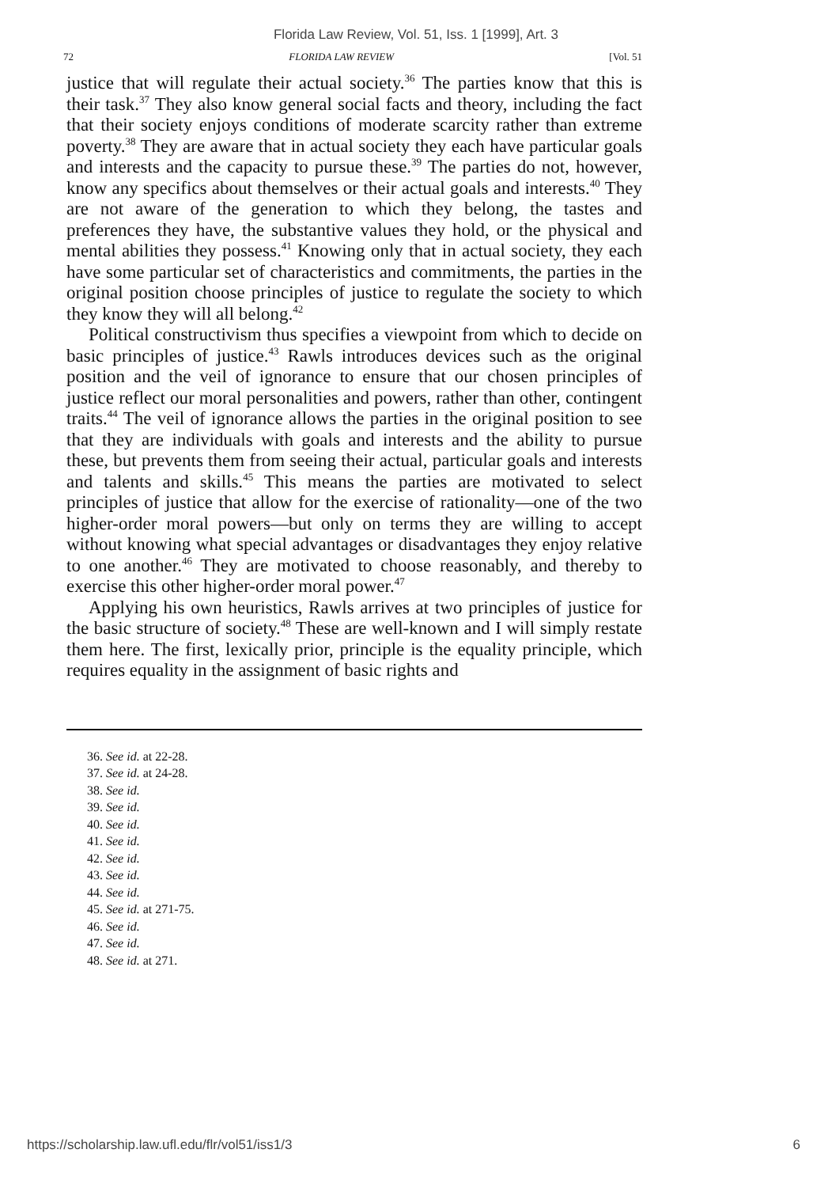Florida Law Review, Vol. 51, Iss. 1 [1999], Art. 3
72 FLORIDA LAW REVIEW [Vol. 51
justice that will regulate their actual society.<sup>36</sup> The parties know that this is their task.<sup>37</sup> They also know general social facts and theory, including the fact that their society enjoys conditions of moderate scarcity rather than extreme poverty.<sup>38</sup> They are aware that in actual society they each have particular goals and interests and the capacity to pursue these.<sup>39</sup> The parties do not, however, know any specifics about themselves or their actual goals and interests.<sup>40</sup> They are not aware of the generation to which they belong, the tastes and preferences they have, the substantive values they hold, or the physical and mental abilities they possess.<sup>41</sup> Knowing only that in actual society, they each have some particular set of characteristics and commitments, the parties in the original position choose principles of justice to regulate the society to which they know they will all belong.<sup>42</sup>
Political constructivism thus specifies a viewpoint from which to decide on basic principles of justice.<sup>43</sup> Rawls introduces devices such as the original position and the veil of ignorance to ensure that our chosen principles of justice reflect our moral personalities and powers, rather than other, contingent traits.<sup>44</sup> The veil of ignorance allows the parties in the original position to see that they are individuals with goals and interests and the ability to pursue these, but prevents them from seeing their actual, particular goals and interests and talents and skills.<sup>45</sup> This means the parties are motivated to select principles of justice that allow for the exercise of rationality—one of the two higher-order moral powers—but only on terms they are willing to accept without knowing what special advantages or disadvantages they enjoy relative to one another.<sup>46</sup> They are motivated to choose reasonably, and thereby to exercise this other higher-order moral power.<sup>47</sup>
Applying his own heuristics, Rawls arrives at two principles of justice for the basic structure of society.<sup>48</sup> These are well-known and I will simply restate them here. The first, lexically prior, principle is the equality principle, which requires equality in the assignment of basic rights and
36. See id. at 22-28.
37. See id. at 24-28.
38. See id.
39. See id.
40. See id.
41. See id.
42. See id.
43. See id.
44. See id.
45. See id. at 271-75.
46. See id.
47. See id.
48. See id. at 271.
https://scholarship.law.ufl.edu/flr/vol51/iss1/3 6